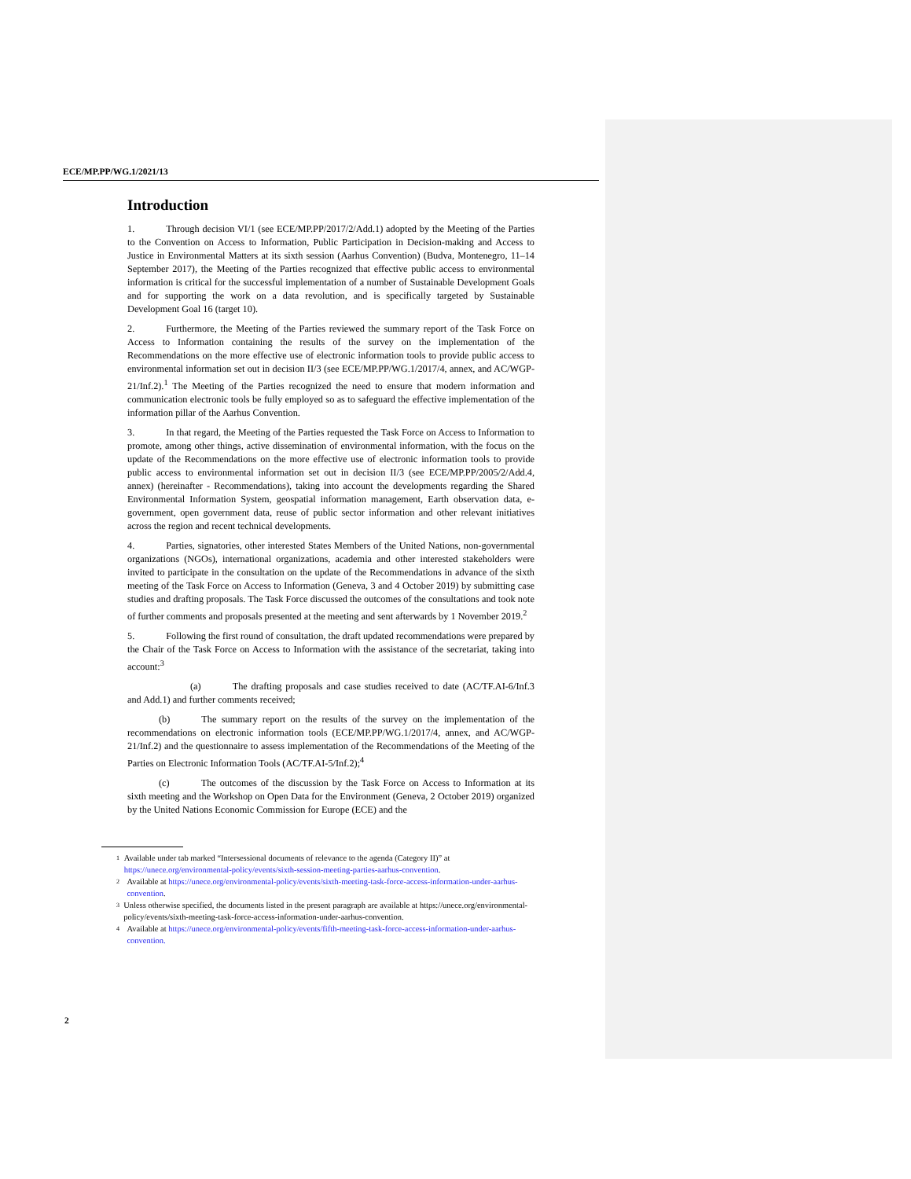ECE/MP.PP/WG.1/2021/13
Introduction
1. Through decision VI/1 (see ECE/MP.PP/2017/2/Add.1) adopted by the Meeting of the Parties to the Convention on Access to Information, Public Participation in Decision-making and Access to Justice in Environmental Matters at its sixth session (Aarhus Convention) (Budva, Montenegro, 11–14 September 2017), the Meeting of the Parties recognized that effective public access to environmental information is critical for the successful implementation of a number of Sustainable Development Goals and for supporting the work on a data revolution, and is specifically targeted by Sustainable Development Goal 16 (target 10).
2. Furthermore, the Meeting of the Parties reviewed the summary report of the Task Force on Access to Information containing the results of the survey on the implementation of the Recommendations on the more effective use of electronic information tools to provide public access to environmental information set out in decision II/3 (see ECE/MP.PP/WG.1/2017/4, annex, and AC/WGP-21/Inf.2).<sup>1</sup> The Meeting of the Parties recognized the need to ensure that modern information and communication electronic tools be fully employed so as to safeguard the effective implementation of the information pillar of the Aarhus Convention.
3. In that regard, the Meeting of the Parties requested the Task Force on Access to Information to promote, among other things, active dissemination of environmental information, with the focus on the update of the Recommendations on the more effective use of electronic information tools to provide public access to environmental information set out in decision II/3 (see ECE/MP.PP/2005/2/Add.4, annex) (hereinafter - Recommendations), taking into account the developments regarding the Shared Environmental Information System, geospatial information management, Earth observation data, e-government, open government data, reuse of public sector information and other relevant initiatives across the region and recent technical developments.
4. Parties, signatories, other interested States Members of the United Nations, non-governmental organizations (NGOs), international organizations, academia and other interested stakeholders were invited to participate in the consultation on the update of the Recommendations in advance of the sixth meeting of the Task Force on Access to Information (Geneva, 3 and 4 October 2019) by submitting case studies and drafting proposals. The Task Force discussed the outcomes of the consultations and took note of further comments and proposals presented at the meeting and sent afterwards by 1 November 2019.<sup>2</sup>
5. Following the first round of consultation, the draft updated recommendations were prepared by the Chair of the Task Force on Access to Information with the assistance of the secretariat, taking into account:<sup>3</sup>
(a) The drafting proposals and case studies received to date (AC/TF.AI-6/Inf.3 and Add.1) and further comments received;
(b) The summary report on the results of the survey on the implementation of the recommendations on electronic information tools (ECE/MP.PP/WG.1/2017/4, annex, and AC/WGP-21/Inf.2) and the questionnaire to assess implementation of the Recommendations of the Meeting of the Parties on Electronic Information Tools (AC/TF.AI-5/Inf.2);<sup>4</sup>
(c) The outcomes of the discussion by the Task Force on Access to Information at its sixth meeting and the Workshop on Open Data for the Environment (Geneva, 2 October 2019) organized by the United Nations Economic Commission for Europe (ECE) and the
1 Available under tab marked “Intersessional documents of relevance to the agenda (Category II)” at https://unece.org/environmental-policy/events/sixth-session-meeting-parties-aarhus-convention.
2 Available at https://unece.org/environmental-policy/events/sixth-meeting-task-force-access-information-under-aarhus-convention.
3 Unless otherwise specified, the documents listed in the present paragraph are available at https://unece.org/environmental-policy/events/sixth-meeting-task-force-access-information-under-aarhus-convention.
4 Available at https://unece.org/environmental-policy/events/fifth-meeting-task-force-access-information-under-aarhus-convention.
2